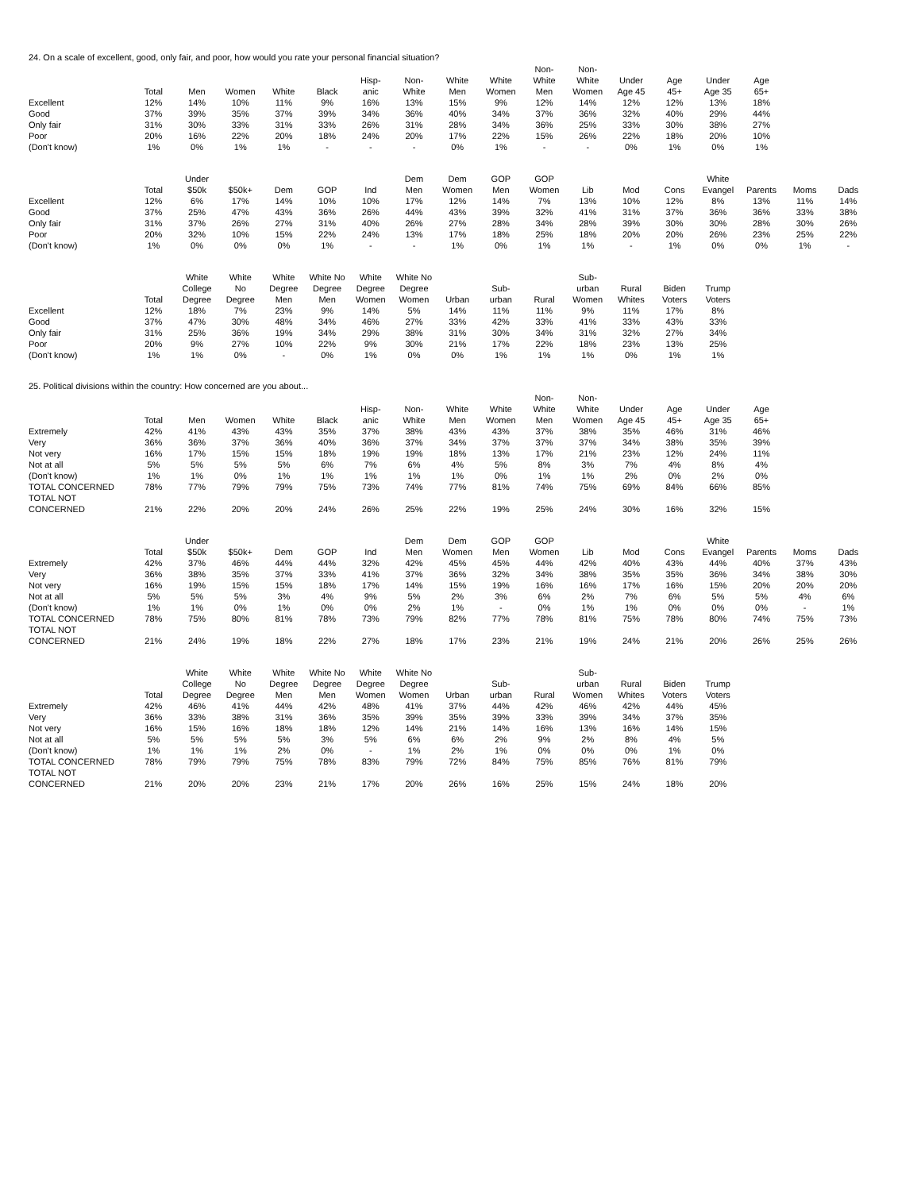24. On a scale of excellent, good, only fair, and poor, how would you rate your personal financial situation?
| | Total | Men | Women | White | Black | Hisp- anic | Non- White | White Men | White Women | Non- White Men | Non- White Women | Under Age 45 | Age 45+ | Under Age 35 | Age 65+ |
| --- | --- | --- | --- | --- | --- | --- | --- | --- | --- | --- | --- | --- | --- | --- | --- |
| Excellent | 12% | 14% | 10% | 11% | 9% | 16% | 13% | 15% | 9% | 12% | 14% | 12% | 12% | 13% | 18% |
| Good | 37% | 39% | 35% | 37% | 39% | 34% | 36% | 40% | 34% | 37% | 36% | 32% | 40% | 29% | 44% |
| Only fair | 31% | 30% | 33% | 31% | 33% | 26% | 31% | 28% | 34% | 36% | 25% | 33% | 30% | 38% | 27% |
| Poor | 20% | 16% | 22% | 20% | 18% | 24% | 20% | 17% | 22% | 15% | 26% | 22% | 18% | 20% | 10% |
| (Don't know) | 1% | 0% | 1% | 1% | - | - | - | 0% | 1% | - | - | 0% | 1% | 0% | 1% |
| | Total | Under $50k | $50k+ | Dem | GOP | Ind | Dem Men | Dem Women | GOP Men | GOP Women | Lib | Mod | Cons | White Evangel | Parents | Moms | Dads |
| --- | --- | --- | --- | --- | --- | --- | --- | --- | --- | --- | --- | --- | --- | --- | --- | --- | --- |
| Excellent | 12% | 6% | 17% | 14% | 10% | 10% | 17% | 12% | 14% | 7% | 13% | 10% | 12% | 8% | 13% | 11% | 14% |
| Good | 37% | 25% | 47% | 43% | 36% | 26% | 44% | 43% | 39% | 32% | 41% | 31% | 37% | 36% | 36% | 33% | 38% |
| Only fair | 31% | 37% | 26% | 27% | 31% | 40% | 26% | 27% | 28% | 34% | 28% | 39% | 30% | 30% | 28% | 30% | 26% |
| Poor | 20% | 32% | 10% | 15% | 22% | 24% | 13% | 17% | 18% | 25% | 18% | 20% | 20% | 26% | 23% | 25% | 22% |
| (Don't know) | 1% | 0% | 0% | 0% | 1% | - | - | 1% | 0% | 1% | 1% | - | 1% | 0% | 0% | 1% | - |
| | Total | White College Degree | White No Degree | White Degree Men | White No Degree Men | White Degree Women | White No Degree Women | Urban | Sub- urban | Rural | Sub- urban Women | Rural Whites | Biden Voters | Trump Voters |
| --- | --- | --- | --- | --- | --- | --- | --- | --- | --- | --- | --- | --- | --- | --- |
| Excellent | 12% | 18% | 7% | 23% | 9% | 14% | 5% | 14% | 11% | 11% | 9% | 11% | 17% | 8% |
| Good | 37% | 47% | 30% | 48% | 34% | 46% | 27% | 33% | 42% | 33% | 41% | 33% | 43% | 33% |
| Only fair | 31% | 25% | 36% | 19% | 34% | 29% | 38% | 31% | 30% | 34% | 31% | 32% | 27% | 34% |
| Poor | 20% | 9% | 27% | 10% | 22% | 9% | 30% | 21% | 17% | 22% | 18% | 23% | 13% | 25% |
| (Don't know) | 1% | 1% | 0% | - | 0% | 1% | 0% | 0% | 1% | 1% | 1% | 0% | 1% | 1% |
25. Political divisions within the country: How concerned are you about...
| | Total | Men | Women | White | Black | Hisp- anic | Non- White | White Men | White Women | Non- White Men | Non- White Women | Under Age 45 | Age 45+ | Under Age 35 | Age 65+ |
| --- | --- | --- | --- | --- | --- | --- | --- | --- | --- | --- | --- | --- | --- | --- | --- |
| Extremely | 42% | 41% | 43% | 43% | 35% | 37% | 38% | 43% | 43% | 37% | 38% | 35% | 46% | 31% | 46% |
| Very | 36% | 36% | 37% | 36% | 40% | 36% | 37% | 34% | 37% | 37% | 37% | 34% | 38% | 35% | 39% |
| Not very | 16% | 17% | 15% | 15% | 18% | 19% | 19% | 18% | 13% | 17% | 21% | 23% | 12% | 24% | 11% |
| Not at all | 5% | 5% | 5% | 5% | 6% | 7% | 6% | 4% | 5% | 8% | 3% | 7% | 4% | 8% | 4% |
| (Don't know) | 1% | 1% | 0% | 1% | 1% | 1% | 1% | 1% | 0% | 1% | 1% | 2% | 0% | 2% | 0% |
| TOTAL CONCERNED | 78% | 77% | 79% | 79% | 75% | 73% | 74% | 77% | 81% | 74% | 75% | 69% | 84% | 66% | 85% |
| TOTAL NOT CONCERNED | 21% | 22% | 20% | 20% | 24% | 26% | 25% | 22% | 19% | 25% | 24% | 30% | 16% | 32% | 15% |
| | Total | Under $50k | $50k+ | Dem | GOP | Ind | Dem Men | Dem Women | GOP Men | GOP Women | Lib | Mod | Cons | White Evangel | Parents | Moms | Dads |
| --- | --- | --- | --- | --- | --- | --- | --- | --- | --- | --- | --- | --- | --- | --- | --- | --- | --- |
| Extremely | 42% | 37% | 46% | 44% | 44% | 32% | 42% | 45% | 45% | 44% | 42% | 40% | 43% | 44% | 40% | 37% | 43% |
| Very | 36% | 38% | 35% | 37% | 33% | 41% | 37% | 36% | 32% | 34% | 38% | 35% | 35% | 36% | 34% | 38% | 30% |
| Not very | 16% | 19% | 15% | 15% | 18% | 17% | 14% | 15% | 19% | 16% | 16% | 17% | 16% | 15% | 20% | 20% | 20% |
| Not at all | 5% | 5% | 5% | 3% | 4% | 9% | 5% | 2% | 3% | 6% | 2% | 7% | 6% | 5% | 5% | 4% | 6% |
| (Don't know) | 1% | 1% | 0% | 1% | 0% | 0% | 2% | 1% | - | 0% | 1% | 1% | 0% | 0% | 0% | - | 1% |
| TOTAL CONCERNED | 78% | 75% | 80% | 81% | 78% | 73% | 79% | 82% | 77% | 78% | 81% | 75% | 78% | 80% | 74% | 75% | 73% |
| TOTAL NOT CONCERNED | 21% | 24% | 19% | 18% | 22% | 27% | 18% | 17% | 23% | 21% | 19% | 24% | 21% | 20% | 26% | 25% | 26% |
| | Total | White College Degree | White No Degree | White Degree Men | White No Degree Men | White Degree Women | White No Degree Women | Urban | Sub- urban | Rural | Sub- urban Women | Rural Whites | Biden Voters | Trump Voters |
| --- | --- | --- | --- | --- | --- | --- | --- | --- | --- | --- | --- | --- | --- | --- |
| Extremely | 42% | 46% | 41% | 44% | 42% | 48% | 41% | 37% | 44% | 42% | 46% | 42% | 44% | 45% |
| Very | 36% | 33% | 38% | 31% | 36% | 35% | 39% | 35% | 39% | 33% | 39% | 34% | 37% | 35% |
| Not very | 16% | 15% | 16% | 18% | 18% | 12% | 14% | 21% | 14% | 16% | 13% | 16% | 14% | 15% |
| Not at all | 5% | 5% | 5% | 5% | 3% | 5% | 6% | 6% | 2% | 9% | 2% | 8% | 4% | 5% |
| (Don't know) | 1% | 1% | 1% | 2% | 0% | - | 1% | 2% | 1% | 0% | 0% | 0% | 1% | 0% |
| TOTAL CONCERNED | 78% | 79% | 79% | 75% | 78% | 83% | 79% | 72% | 84% | 75% | 85% | 76% | 81% | 79% |
| TOTAL NOT CONCERNED | 21% | 20% | 20% | 23% | 21% | 17% | 20% | 26% | 16% | 25% | 15% | 24% | 18% | 20% |